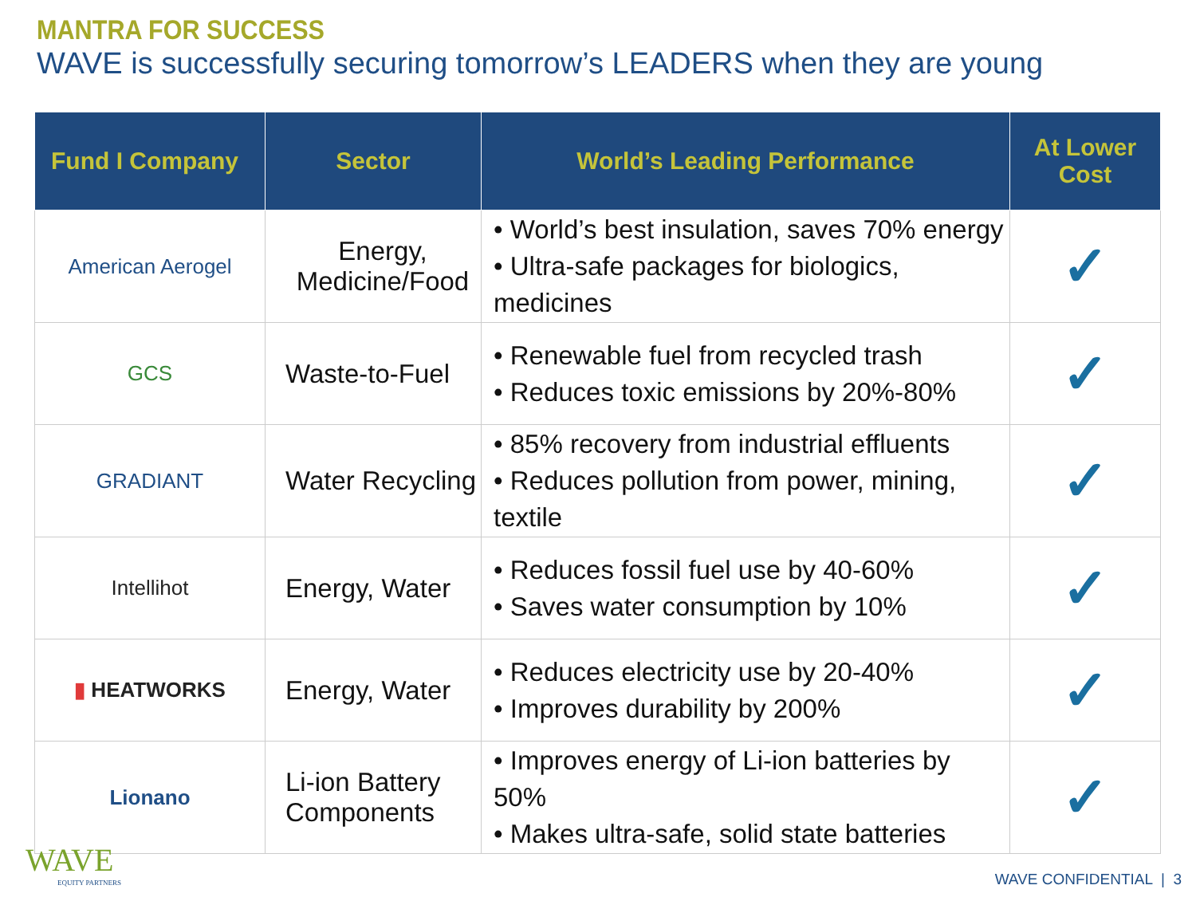MANTRA FOR SUCCESS
WAVE is successfully securing tomorrow’s LEADERS when they are young
| Fund I Company | Sector | World’s Leading Performance | At Lower Cost |
| --- | --- | --- | --- |
| American Aerogel | Energy, Medicine/Food | • World’s best insulation, saves 70% energy • Ultra-safe packages for biologics, medicines | ✓ |
| GCS | Waste-to-Fuel | • Renewable fuel from recycled trash • Reduces toxic emissions by 20%-80% | ✓ |
| GRADIANT | Water Recycling | • 85% recovery from industrial effluents • Reduces pollution from power, mining, textile | ✓ |
| Intellihot | Energy, Water | • Reduces fossil fuel use by 40-60% • Saves water consumption by 10% | ✓ |
| ▮ HEATWORKS | Energy, Water | • Reduces electricity use by 20-40% • Improves durability by 200% | ✓ |
| Lionano | Li-ion Battery Components | • Improves energy of Li-ion batteries by 50% • Makes ultra-safe, solid state batteries | ✓ |
WAVE
EQUITY PARTNERS
WAVE CONFIDENTIAL | 3